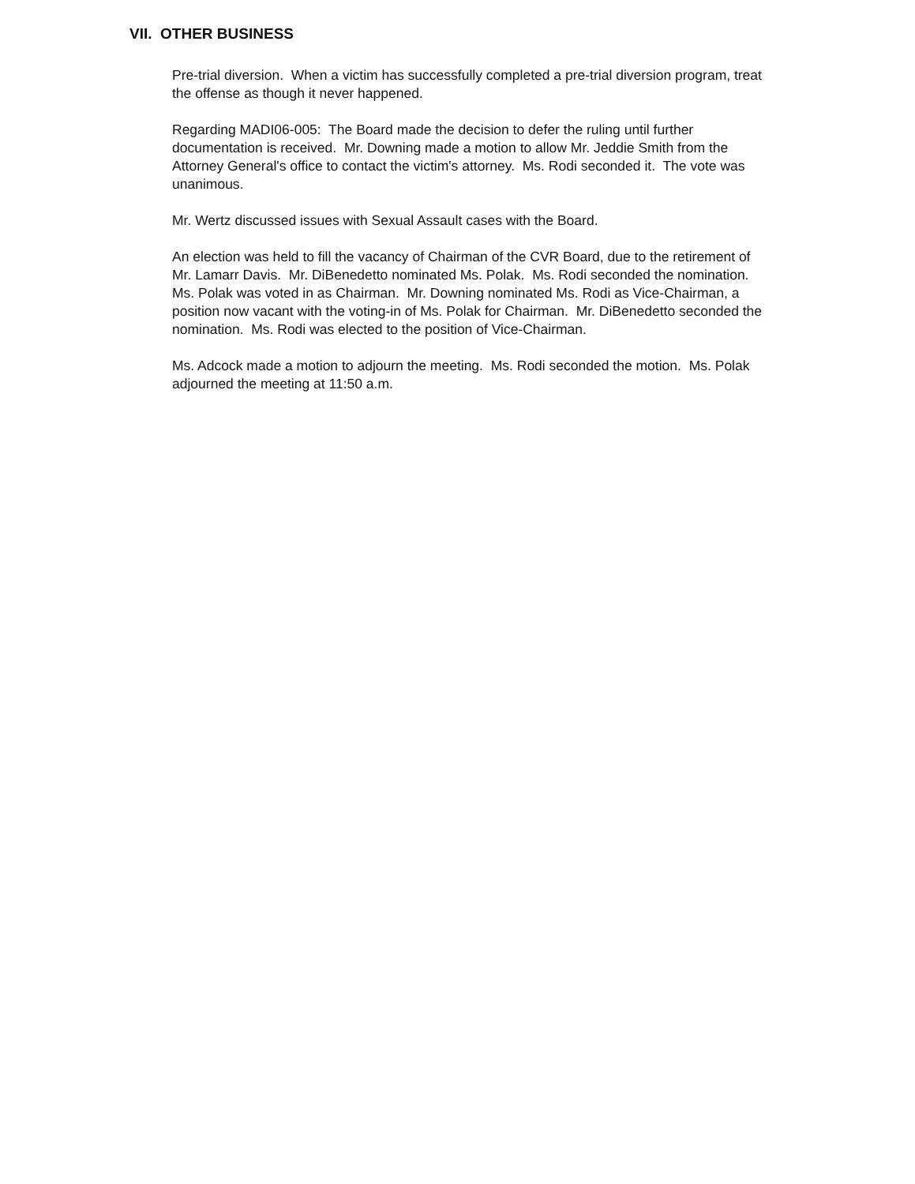VII. OTHER BUSINESS
Pre-trial diversion. When a victim has successfully completed a pre-trial diversion program, treat the offense as though it never happened.
Regarding MADI06-005: The Board made the decision to defer the ruling until further documentation is received. Mr. Downing made a motion to allow Mr. Jeddie Smith from the Attorney General's office to contact the victim's attorney. Ms. Rodi seconded it. The vote was unanimous.
Mr. Wertz discussed issues with Sexual Assault cases with the Board.
An election was held to fill the vacancy of Chairman of the CVR Board, due to the retirement of Mr. Lamarr Davis. Mr. DiBenedetto nominated Ms. Polak. Ms. Rodi seconded the nomination. Ms. Polak was voted in as Chairman. Mr. Downing nominated Ms. Rodi as Vice-Chairman, a position now vacant with the voting-in of Ms. Polak for Chairman. Mr. DiBenedetto seconded the nomination. Ms. Rodi was elected to the position of Vice-Chairman.
Ms. Adcock made a motion to adjourn the meeting. Ms. Rodi seconded the motion. Ms. Polak adjourned the meeting at 11:50 a.m.